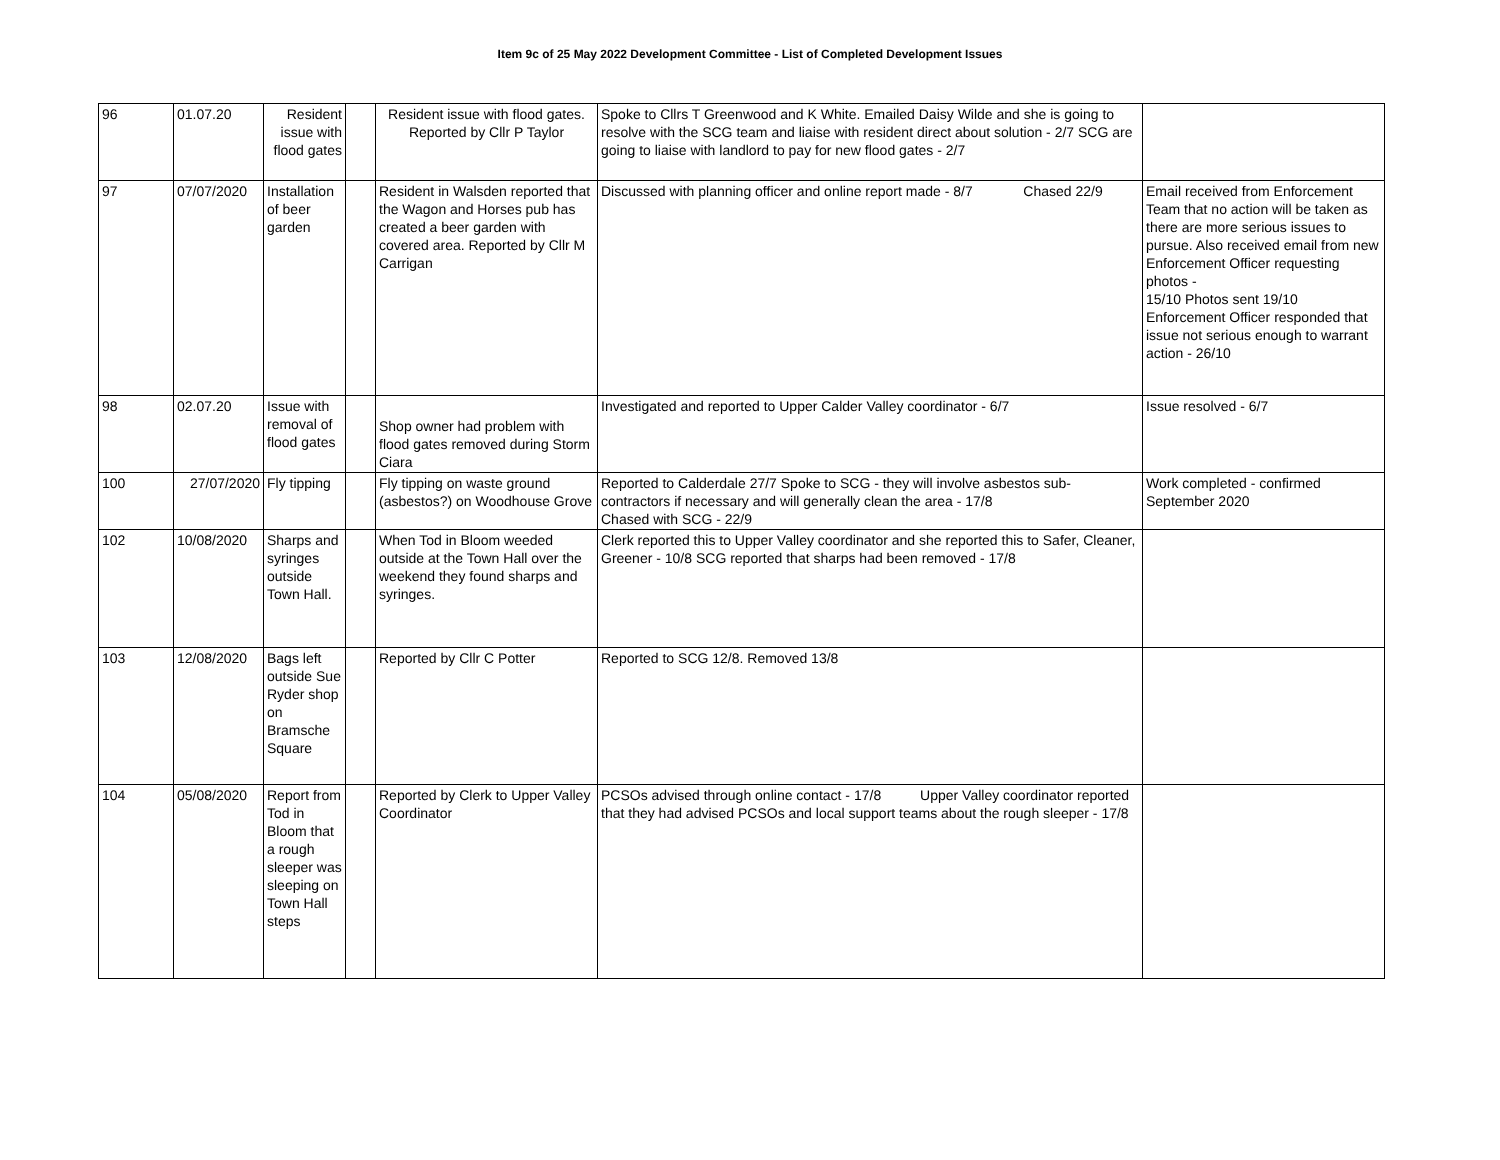Item 9c of 25 May 2022 Development Committee - List of Completed Development Issues
| 96 | 01.07.20 | Resident issue with flood gates | | Resident issue with flood gates. Reported by Cllr P Taylor | Spoke to Cllrs T Greenwood and K White. Emailed Daisy Wilde and she is going to resolve with the SCG team and liaise with resident direct about solution - 2/7 SCG are going to liaise with landlord to pay for new flood gates - 2/7 | |
| 97 | 07/07/2020 | Installation of beer garden | | Resident in Walsden reported that the Wagon and Horses pub has created a beer garden with covered area. Reported by Cllr M Carrigan | Discussed with planning officer and online report made - 8/7 Chased 22/9 | Email received from Enforcement Team that no action will be taken as there are more serious issues to pursue. Also received email from new Enforcement Officer requesting photos - 15/10 Photos sent 19/10 Enforcement Officer responded that issue not serious enough to warrant action - 26/10 |
| 98 | 02.07.20 | Issue with removal of flood gates | | Shop owner had problem with flood gates removed during Storm Ciara | Investigated and reported to Upper Calder Valley coordinator - 6/7 | Issue resolved - 6/7 |
| 100 | 27/07/2020 | Fly tipping | | Fly tipping on waste ground (asbestos?) on Woodhouse Grove | Reported to Calderdale 27/7 Spoke to SCG - they will involve asbestos sub-contractors if necessary and will generally clean the area - 17/8 Chased with SCG - 22/9 | Work completed - confirmed September 2020 |
| 102 | 10/08/2020 | Sharps and syringes outside Town Hall. | | When Tod in Bloom weeded outside at the Town Hall over the weekend they found sharps and syringes. | Clerk reported this to Upper Valley coordinator and she reported this to Safer, Cleaner, Greener - 10/8 SCG reported that sharps had been removed - 17/8 | |
| 103 | 12/08/2020 | Bags left outside Sue Ryder shop on Bramsche Square | | Reported by Cllr C Potter | Reported to SCG 12/8. Removed 13/8 | |
| 104 | 05/08/2020 | Report from Tod in Bloom that a rough sleeper was sleeping on Town Hall steps | | Reported by Clerk to Upper Valley Coordinator | PCSOs advised through online contact - 17/8 Upper Valley coordinator reported that they had advised PCSOs and local support teams about the rough sleeper - 17/8 | |